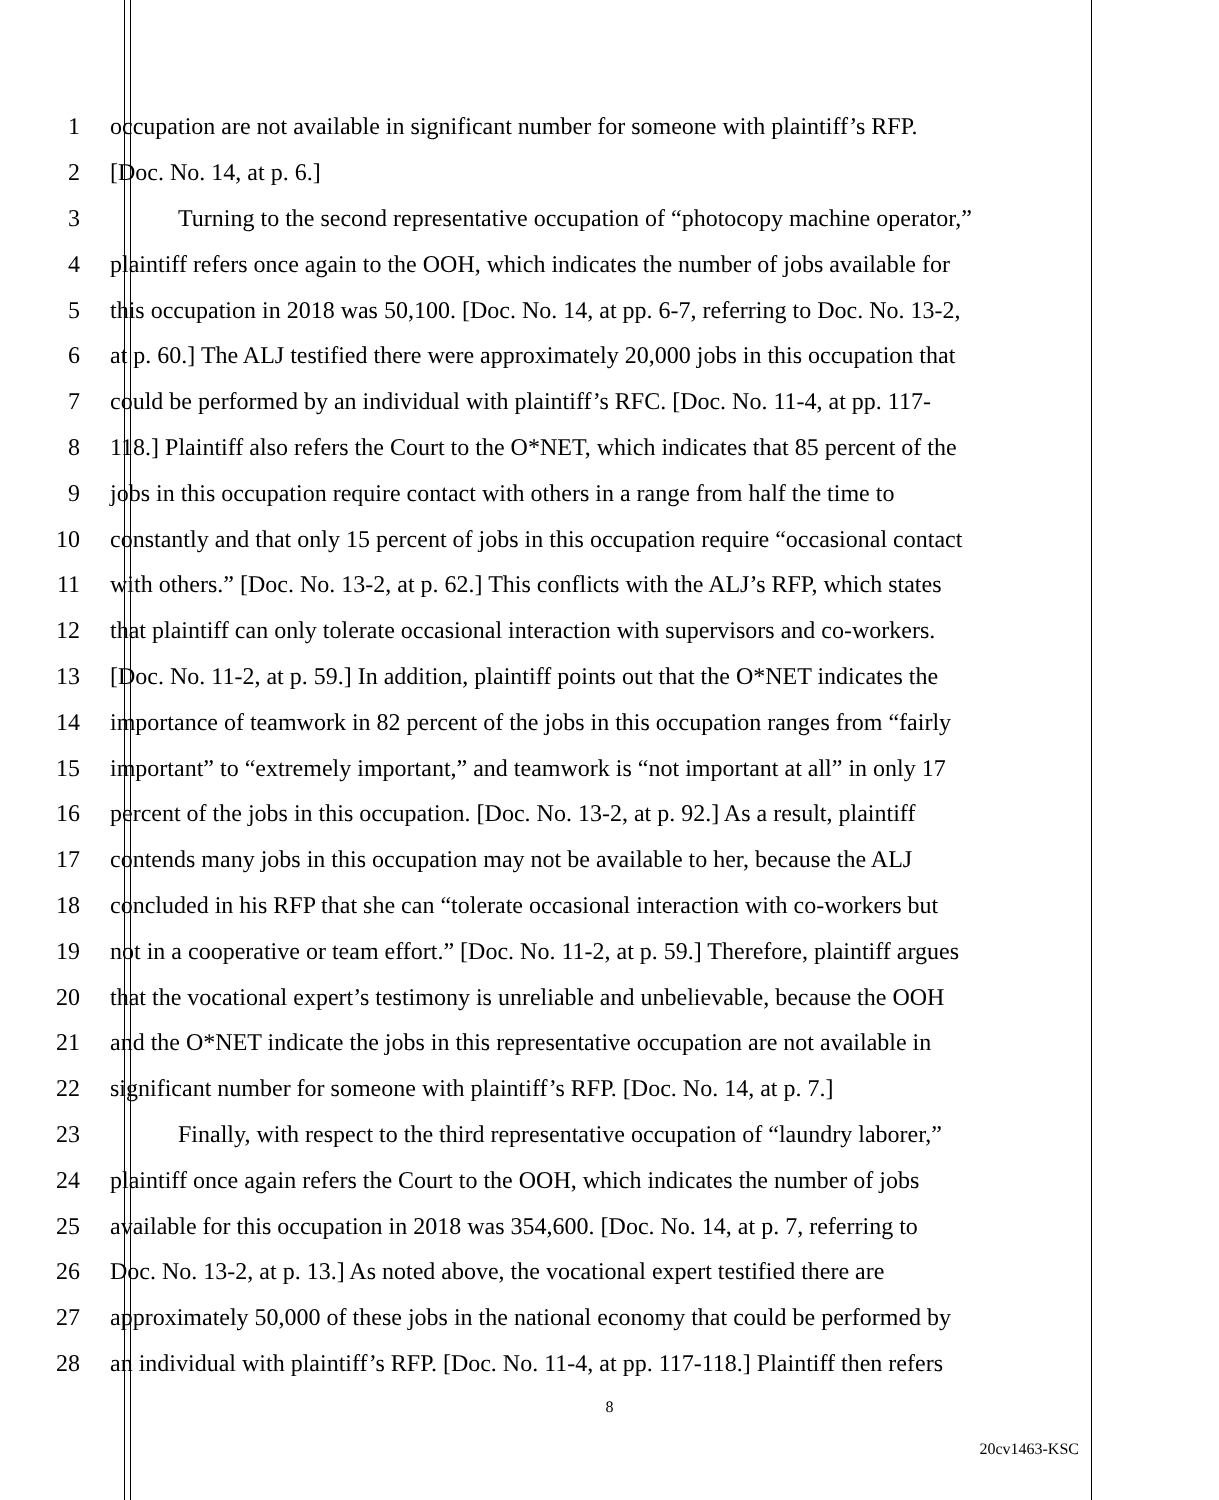1 occupation are not available in significant number for someone with plaintiff’s RFP.
2 [Doc. No. 14, at p. 6.]
3 Turning to the second representative occupation of “photocopy machine operator,”
4 plaintiff refers once again to the OOH, which indicates the number of jobs available for
5 this occupation in 2018 was 50,100. [Doc. No. 14, at pp. 6-7, referring to Doc. No. 13-2,
6 at p. 60.] The ALJ testified there were approximately 20,000 jobs in this occupation that
7 could be performed by an individual with plaintiff’s RFC. [Doc. No. 11-4, at pp. 117-
8 118.] Plaintiff also refers the Court to the O*NET, which indicates that 85 percent of the
9 jobs in this occupation require contact with others in a range from half the time to
10 constantly and that only 15 percent of jobs in this occupation require “occasional contact
11 with others.” [Doc. No. 13-2, at p. 62.] This conflicts with the ALJ’s RFP, which states
12 that plaintiff can only tolerate occasional interaction with supervisors and co-workers.
13 [Doc. No. 11-2, at p. 59.] In addition, plaintiff points out that the O*NET indicates the
14 importance of teamwork in 82 percent of the jobs in this occupation ranges from “fairly
15 important” to “extremely important,” and teamwork is “not important at all” in only 17
16 percent of the jobs in this occupation. [Doc. No. 13-2, at p. 92.] As a result, plaintiff
17 contends many jobs in this occupation may not be available to her, because the ALJ
18 concluded in his RFP that she can “tolerate occasional interaction with co-workers but
19 not in a cooperative or team effort.” [Doc. No. 11-2, at p. 59.] Therefore, plaintiff argues
20 that the vocational expert’s testimony is unreliable and unbelievable, because the OOH
21 and the O*NET indicate the jobs in this representative occupation are not available in
22 significant number for someone with plaintiff’s RFP. [Doc. No. 14, at p. 7.]
23 Finally, with respect to the third representative occupation of “laundry laborer,”
24 plaintiff once again refers the Court to the OOH, which indicates the number of jobs
25 available for this occupation in 2018 was 354,600. [Doc. No. 14, at p. 7, referring to
26 Doc. No. 13-2, at p. 13.] As noted above, the vocational expert testified there are
27 approximately 50,000 of these jobs in the national economy that could be performed by
28 an individual with plaintiff’s RFP. [Doc. No. 11-4, at pp. 117-118.] Plaintiff then refers
8
20cv1463-KSC